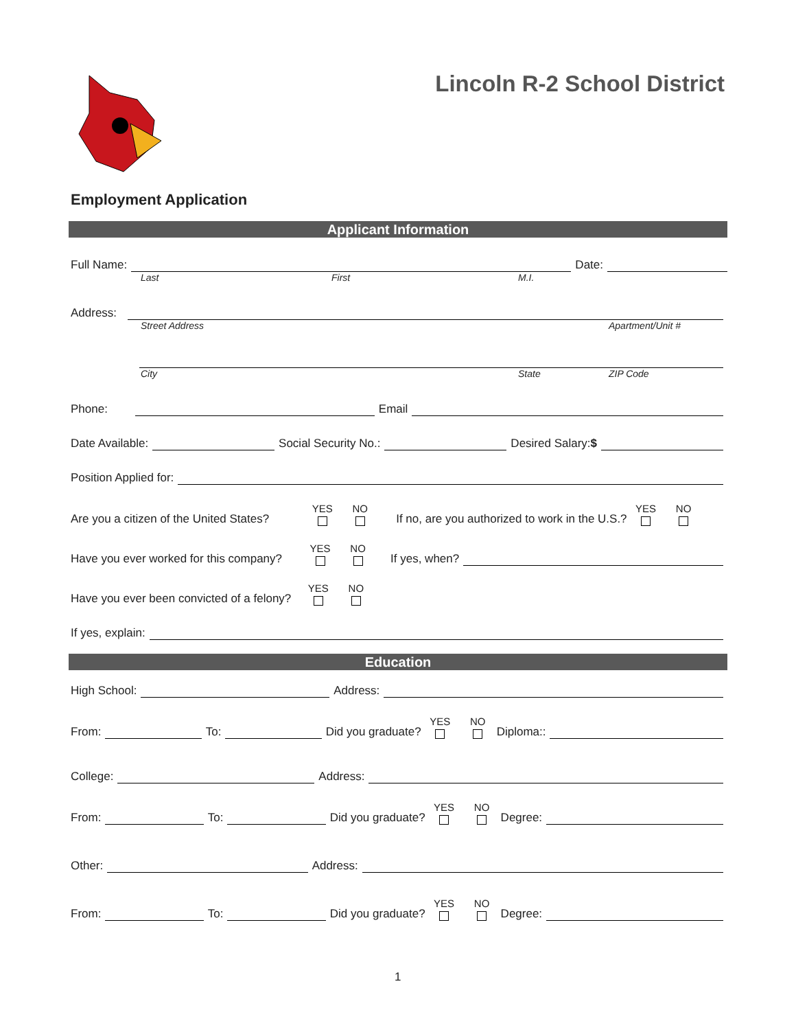Lincoln R-2 School District
Employment Application
Applicant Information
Full Name: Date:
Last First M.I.
Address:
Street Address Apartment/Unit #
City State ZIP Code
Phone: Email
Date Available: Social Security No.: Desired Salary: $
Position Applied for:
Are you a citizen of the United States? YES NO If no, are you authorized to work in the U.S.? YES NO
Have you ever worked for this company? YES NO If yes, when?
Have you ever been convicted of a felony? YES NO
If yes, explain:
Education
High School: Address:
From: To: Did you graduate? YES NO Diploma::
College: Address:
From: To: Did you graduate? YES NO Degree:
Other: Address:
From: To: Did you graduate? YES NO Degree:
1